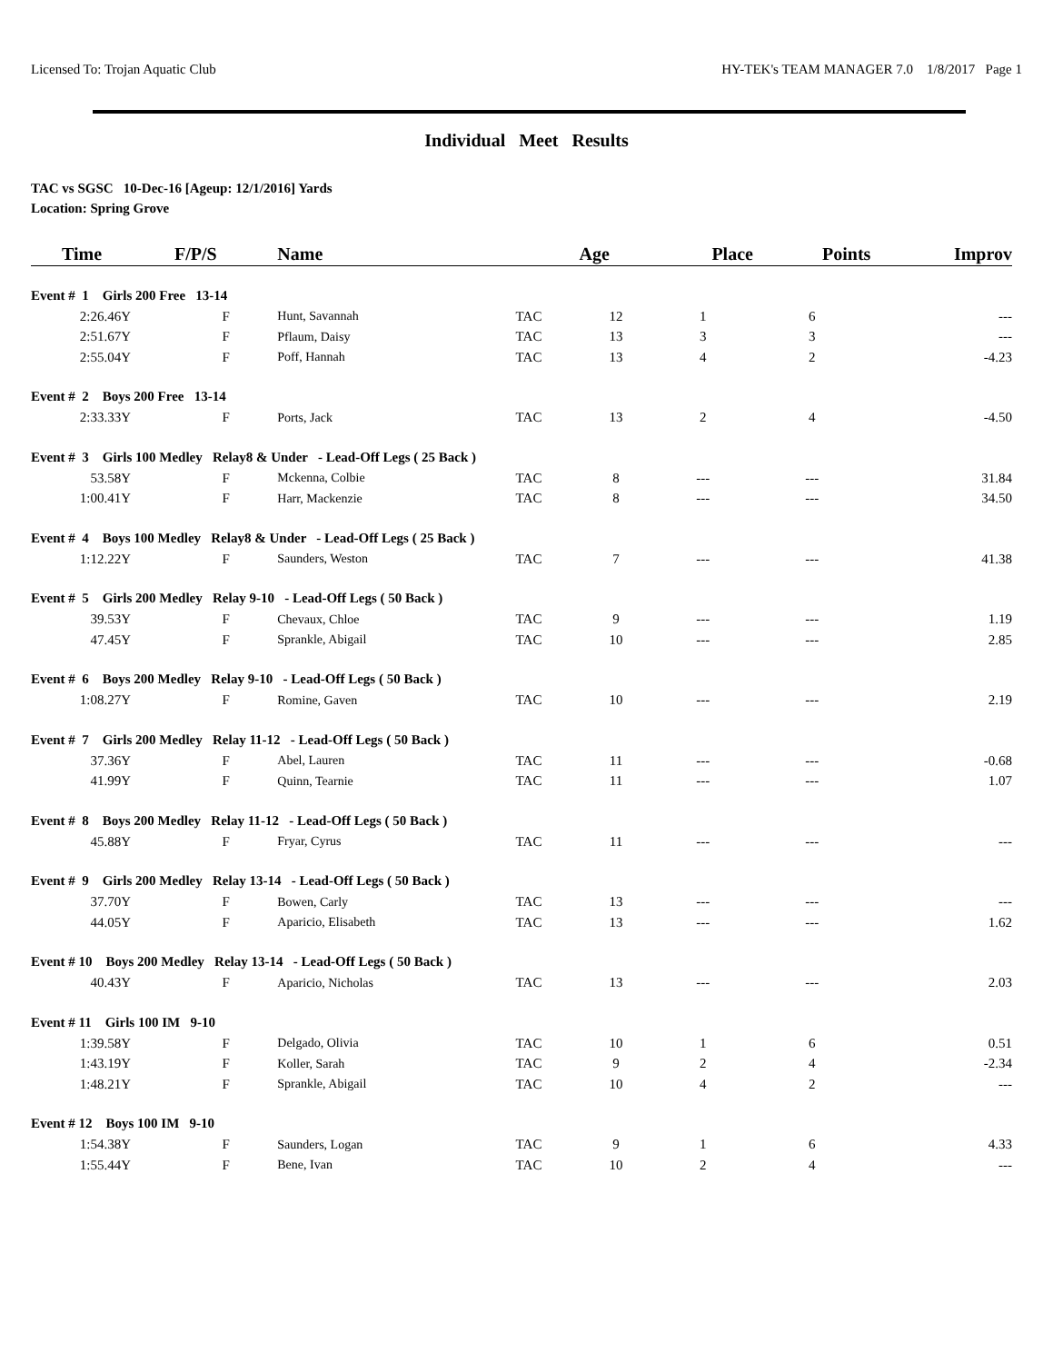Licensed To: Trojan Aquatic Club HY-TEK's TEAM MANAGER 7.0 1/8/2017 Page 1
Individual Meet Results
TAC vs SGSC 10-Dec-16 [Ageup: 12/1/2016] Yards
Location: Spring Grove
| Time | F/P/S | Name | | Age | Place | Points | Improv |
| --- | --- | --- | --- | --- | --- | --- | --- |
| Event # 1 Girls 200 Free 13-14 | | | | | | | |
| 2:26.46Y | F | Hunt, Savannah | TAC | 12 | 1 | 6 | --- |
| 2:51.67Y | F | Pflaum, Daisy | TAC | 13 | 3 | 3 | --- |
| 2:55.04Y | F | Poff, Hannah | TAC | 13 | 4 | 2 | -4.23 |
| Event # 2 Boys 200 Free 13-14 | | | | | | | |
| 2:33.33Y | F | Ports, Jack | TAC | 13 | 2 | 4 | -4.50 |
| Event # 3 Girls 100 Medley Relay8 & Under - Lead-Off Legs ( 25 Back ) | | | | | | | |
| 53.58Y | F | Mckenna, Colbie | TAC | 8 | --- | --- | 31.84 |
| 1:00.41Y | F | Harr, Mackenzie | TAC | 8 | --- | --- | 34.50 |
| Event # 4 Boys 100 Medley Relay8 & Under - Lead-Off Legs ( 25 Back ) | | | | | | | |
| 1:12.22Y | F | Saunders, Weston | TAC | 7 | --- | --- | 41.38 |
| Event # 5 Girls 200 Medley Relay 9-10 - Lead-Off Legs ( 50 Back ) | | | | | | | |
| 39.53Y | F | Chevaux, Chloe | TAC | 9 | --- | --- | 1.19 |
| 47.45Y | F | Sprankle, Abigail | TAC | 10 | --- | --- | 2.85 |
| Event # 6 Boys 200 Medley Relay 9-10 - Lead-Off Legs ( 50 Back ) | | | | | | | |
| 1:08.27Y | F | Romine, Gaven | TAC | 10 | --- | --- | 2.19 |
| Event # 7 Girls 200 Medley Relay 11-12 - Lead-Off Legs ( 50 Back ) | | | | | | | |
| 37.36Y | F | Abel, Lauren | TAC | 11 | --- | --- | -0.68 |
| 41.99Y | F | Quinn, Tearnie | TAC | 11 | --- | --- | 1.07 |
| Event # 8 Boys 200 Medley Relay 11-12 - Lead-Off Legs ( 50 Back ) | | | | | | | |
| 45.88Y | F | Fryar, Cyrus | TAC | 11 | --- | --- | --- |
| Event # 9 Girls 200 Medley Relay 13-14 - Lead-Off Legs ( 50 Back ) | | | | | | | |
| 37.70Y | F | Bowen, Carly | TAC | 13 | --- | --- | --- |
| 44.05Y | F | Aparicio, Elisabeth | TAC | 13 | --- | --- | 1.62 |
| Event # 10 Boys 200 Medley Relay 13-14 - Lead-Off Legs ( 50 Back ) | | | | | | | |
| 40.43Y | F | Aparicio, Nicholas | TAC | 13 | --- | --- | 2.03 |
| Event # 11 Girls 100 IM 9-10 | | | | | | | |
| 1:39.58Y | F | Delgado, Olivia | TAC | 10 | 1 | 6 | 0.51 |
| 1:43.19Y | F | Koller, Sarah | TAC | 9 | 2 | 4 | -2.34 |
| 1:48.21Y | F | Sprankle, Abigail | TAC | 10 | 4 | 2 | --- |
| Event # 12 Boys 100 IM 9-10 | | | | | | | |
| 1:54.38Y | F | Saunders, Logan | TAC | 9 | 1 | 6 | 4.33 |
| 1:55.44Y | F | Bene, Ivan | TAC | 10 | 2 | 4 | --- |